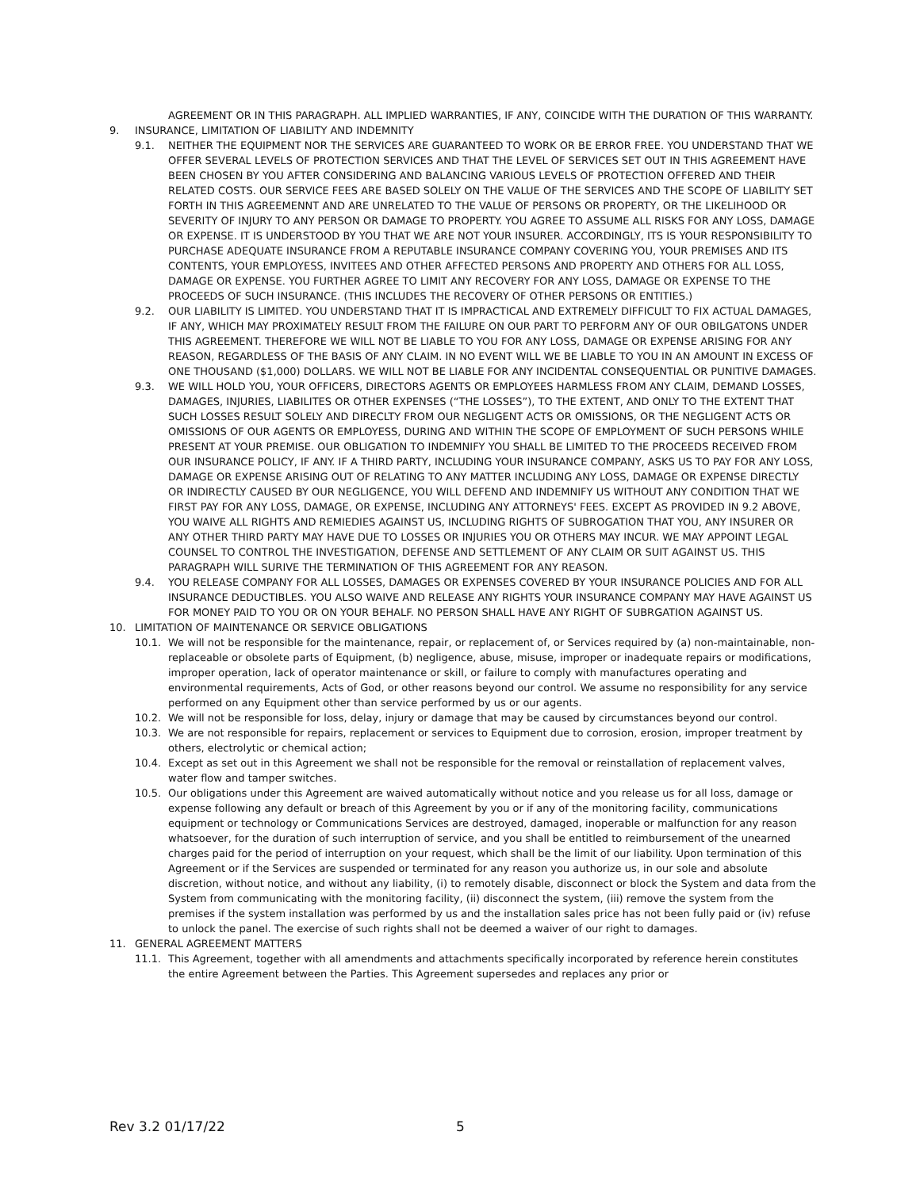AGREEMENT OR IN THIS PARAGRAPH. ALL IMPLIED WARRANTIES, IF ANY, COINCIDE WITH THE DURATION OF THIS WARRANTY.
9. INSURANCE, LIMITATION OF LIABILITY AND INDEMNITY
9.1. NEITHER THE EQUIPMENT NOR THE SERVICES ARE GUARANTEED TO WORK OR BE ERROR FREE. YOU UNDERSTAND THAT WE OFFER SEVERAL LEVELS OF PROTECTION SERVICES AND THAT THE LEVEL OF SERVICES SET OUT IN THIS AGREEMENT HAVE BEEN CHOSEN BY YOU AFTER CONSIDERING AND BALANCING VARIOUS LEVELS OF PROTECTION OFFERED AND THEIR RELATED COSTS. OUR SERVICE FEES ARE BASED SOLELY ON THE VALUE OF THE SERVICES AND THE SCOPE OF LIABILITY SET FORTH IN THIS AGREEMENNT AND ARE UNRELATED TO THE VALUE OF PERSONS OR PROPERTY, OR THE LIKELIHOOD OR SEVERITY OF INJURY TO ANY PERSON OR DAMAGE TO PROPERTY. YOU AGREE TO ASSUME ALL RISKS FOR ANY LOSS, DAMAGE OR EXPENSE. IT IS UNDERSTOOD BY YOU THAT WE ARE NOT YOUR INSURER. ACCORDINGLY, ITS IS YOUR RESPONSIBILITY TO PURCHASE ADEQUATE INSURANCE FROM A REPUTABLE INSURANCE COMPANY COVERING YOU, YOUR PREMISES AND ITS CONTENTS, YOUR EMPLOYESS, INVITEES AND OTHER AFFECTED PERSONS AND PROPERTY AND OTHERS FOR ALL LOSS, DAMAGE OR EXPENSE. YOU FURTHER AGREE TO LIMIT ANY RECOVERY FOR ANY LOSS, DAMAGE OR EXPENSE TO THE PROCEEDS OF SUCH INSURANCE. (THIS INCLUDES THE RECOVERY OF OTHER PERSONS OR ENTITIES.)
9.2. OUR LIABILITY IS LIMITED. YOU UNDERSTAND THAT IT IS IMPRACTICAL AND EXTREMELY DIFFICULT TO FIX ACTUAL DAMAGES, IF ANY, WHICH MAY PROXIMATELY RESULT FROM THE FAILURE ON OUR PART TO PERFORM ANY OF OUR OBILGATONS UNDER THIS AGREEMENT. THEREFORE WE WILL NOT BE LIABLE TO YOU FOR ANY LOSS, DAMAGE OR EXPENSE ARISING FOR ANY REASON, REGARDLESS OF THE BASIS OF ANY CLAIM. IN NO EVENT WILL WE BE LIABLE TO YOU IN AN AMOUNT IN EXCESS OF ONE THOUSAND ($1,000) DOLLARS. WE WILL NOT BE LIABLE FOR ANY INCIDENTAL CONSEQUENTIAL OR PUNITIVE DAMAGES.
9.3. WE WILL HOLD YOU, YOUR OFFICERS, DIRECTORS AGENTS OR EMPLOYEES HARMLESS FROM ANY CLAIM, DEMAND LOSSES, DAMAGES, INJURIES, LIABILITES OR OTHER EXPENSES (“THE LOSSES”), TO THE EXTENT, AND ONLY TO THE EXTENT THAT SUCH LOSSES RESULT SOLELY AND DIRECLTY FROM OUR NEGLIGENT ACTS OR OMISSIONS, OR THE NEGLIGENT ACTS OR OMISSIONS OF OUR AGENTS OR EMPLOYESS, DURING AND WITHIN THE SCOPE OF EMPLOYMENT OF SUCH PERSONS WHILE PRESENT AT YOUR PREMISE. OUR OBLIGATION TO INDEMNIFY YOU SHALL BE LIMITED TO THE PROCEEDS RECEIVED FROM OUR INSURANCE POLICY, IF ANY. IF A THIRD PARTY, INCLUDING YOUR INSURANCE COMPANY, ASKS US TO PAY FOR ANY LOSS, DAMAGE OR EXPENSE ARISING OUT OF RELATING TO ANY MATTER INCLUDING ANY LOSS, DAMAGE OR EXPENSE DIRECTLY OR INDIRECTLY CAUSED BY OUR NEGLIGENCE, YOU WILL DEFEND AND INDEMNIFY US WITHOUT ANY CONDITION THAT WE FIRST PAY FOR ANY LOSS, DAMAGE, OR EXPENSE, INCLUDING ANY ATTORNEYS' FEES. EXCEPT AS PROVIDED IN 9.2 ABOVE, YOU WAIVE ALL RIGHTS AND REMIEDIES AGAINST US, INCLUDING RIGHTS OF SUBROGATION THAT YOU, ANY INSURER OR ANY OTHER THIRD PARTY MAY HAVE DUE TO LOSSES OR INJURIES YOU OR OTHERS MAY INCUR. WE MAY APPOINT LEGAL COUNSEL TO CONTROL THE INVESTIGATION, DEFENSE AND SETTLEMENT OF ANY CLAIM OR SUIT AGAINST US. THIS PARAGRAPH WILL SURIVE THE TERMINATION OF THIS AGREEMENT FOR ANY REASON.
9.4. YOU RELEASE COMPANY FOR ALL LOSSES, DAMAGES OR EXPENSES COVERED BY YOUR INSURANCE POLICIES AND FOR ALL INSURANCE DEDUCTIBLES. YOU ALSO WAIVE AND RELEASE ANY RIGHTS YOUR INSURANCE COMPANY MAY HAVE AGAINST US FOR MONEY PAID TO YOU OR ON YOUR BEHALF. NO PERSON SHALL HAVE ANY RIGHT OF SUBRGATION AGAINST US.
10. LIMITATION OF MAINTENANCE OR SERVICE OBLIGATIONS
10.1. We will not be responsible for the maintenance, repair, or replacement of, or Services required by (a) non-maintainable, non-replaceable or obsolete parts of Equipment, (b) negligence, abuse, misuse, improper or inadequate repairs or modifications, improper operation, lack of operator maintenance or skill, or failure to comply with manufactures operating and environmental requirements, Acts of God, or other reasons beyond our control. We assume no responsibility for any service performed on any Equipment other than service performed by us or our agents.
10.2. We will not be responsible for loss, delay, injury or damage that may be caused by circumstances beyond our control.
10.3. We are not responsible for repairs, replacement or services to Equipment due to corrosion, erosion, improper treatment by others, electrolytic or chemical action;
10.4. Except as set out in this Agreement we shall not be responsible for the removal or reinstallation of replacement valves, water flow and tamper switches.
10.5. Our obligations under this Agreement are waived automatically without notice and you release us for all loss, damage or expense following any default or breach of this Agreement by you or if any of the monitoring facility, communications equipment or technology or Communications Services are destroyed, damaged, inoperable or malfunction for any reason whatsoever, for the duration of such interruption of service, and you shall be entitled to reimbursement of the unearned charges paid for the period of interruption on your request, which shall be the limit of our liability. Upon termination of this Agreement or if the Services are suspended or terminated for any reason you authorize us, in our sole and absolute discretion, without notice, and without any liability, (i) to remotely disable, disconnect or block the System and data from the System from communicating with the monitoring facility, (ii) disconnect the system, (iii) remove the system from the premises if the system installation was performed by us and the installation sales price has not been fully paid or (iv) refuse to unlock the panel. The exercise of such rights shall not be deemed a waiver of our right to damages.
11. GENERAL AGREEMENT MATTERS
11.1. This Agreement, together with all amendments and attachments specifically incorporated by reference herein constitutes the entire Agreement between the Parties. This Agreement supersedes and replaces any prior or
Rev 3.2 01/17/22 5